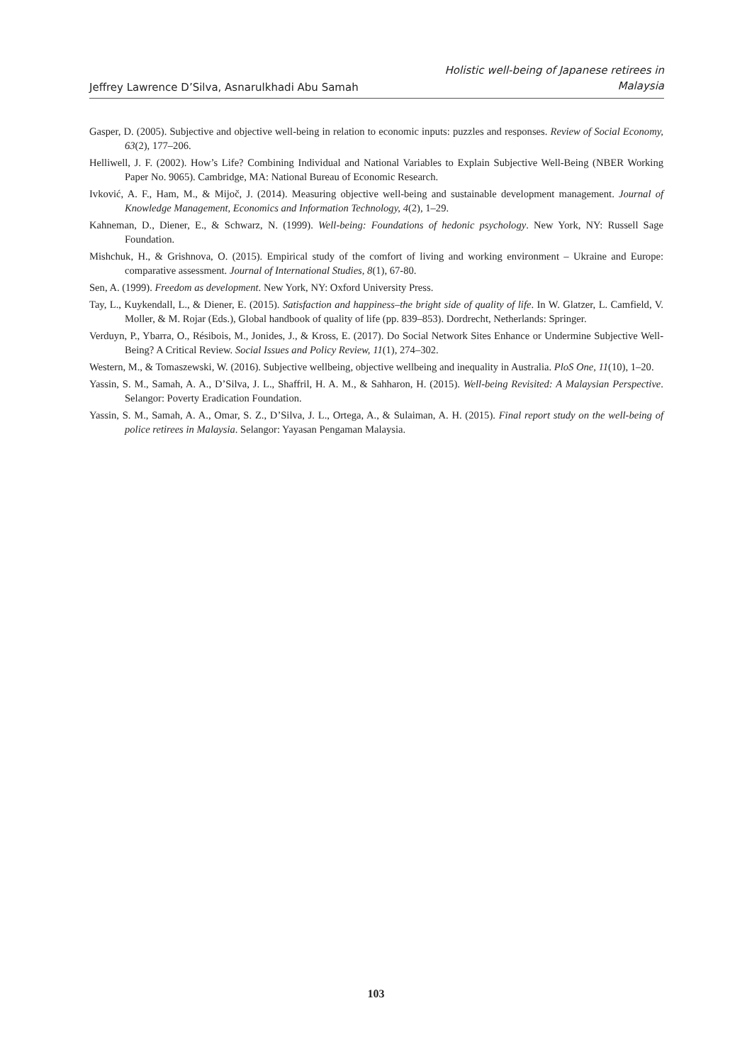Jeffrey Lawrence D’Silva, Asnarulkhadi Abu Samah
Holistic well-being of Japanese retirees in
Malaysia
Gasper, D. (2005). Subjective and objective well-being in relation to economic inputs: puzzles and responses. Review of Social Economy, 63(2), 177–206.
Helliwell, J. F. (2002). How’s Life? Combining Individual and National Variables to Explain Subjective Well-Being (NBER Working Paper No. 9065). Cambridge, MA: National Bureau of Economic Research.
Ivković, A. F., Ham, M., & Mijoč, J. (2014). Measuring objective well-being and sustainable development management. Journal of Knowledge Management, Economics and Information Technology, 4(2), 1–29.
Kahneman, D., Diener, E., & Schwarz, N. (1999). Well-being: Foundations of hedonic psychology. New York, NY: Russell Sage Foundation.
Mishchuk, H., & Grishnova, O. (2015). Empirical study of the comfort of living and working environment – Ukraine and Europe: comparative assessment. Journal of International Studies, 8(1), 67-80.
Sen, A. (1999). Freedom as development. New York, NY: Oxford University Press.
Tay, L., Kuykendall, L., & Diener, E. (2015). Satisfaction and happiness–the bright side of quality of life. In W. Glatzer, L. Camfield, V. Moller, & M. Rojar (Eds.), Global handbook of quality of life (pp. 839–853). Dordrecht, Netherlands: Springer.
Verduyn, P., Ybarra, O., Résibois, M., Jonides, J., & Kross, E. (2017). Do Social Network Sites Enhance or Undermine Subjective Well-Being? A Critical Review. Social Issues and Policy Review, 11(1), 274–302.
Western, M., & Tomaszewski, W. (2016). Subjective wellbeing, objective wellbeing and inequality in Australia. PloS One, 11(10), 1–20.
Yassin, S. M., Samah, A. A., D’Silva, J. L., Shaffril, H. A. M., & Sahharon, H. (2015). Well-being Revisited: A Malaysian Perspective. Selangor: Poverty Eradication Foundation.
Yassin, S. M., Samah, A. A., Omar, S. Z., D’Silva, J. L., Ortega, A., & Sulaiman, A. H. (2015). Final report study on the well-being of police retirees in Malaysia. Selangor: Yayasan Pengaman Malaysia.
103